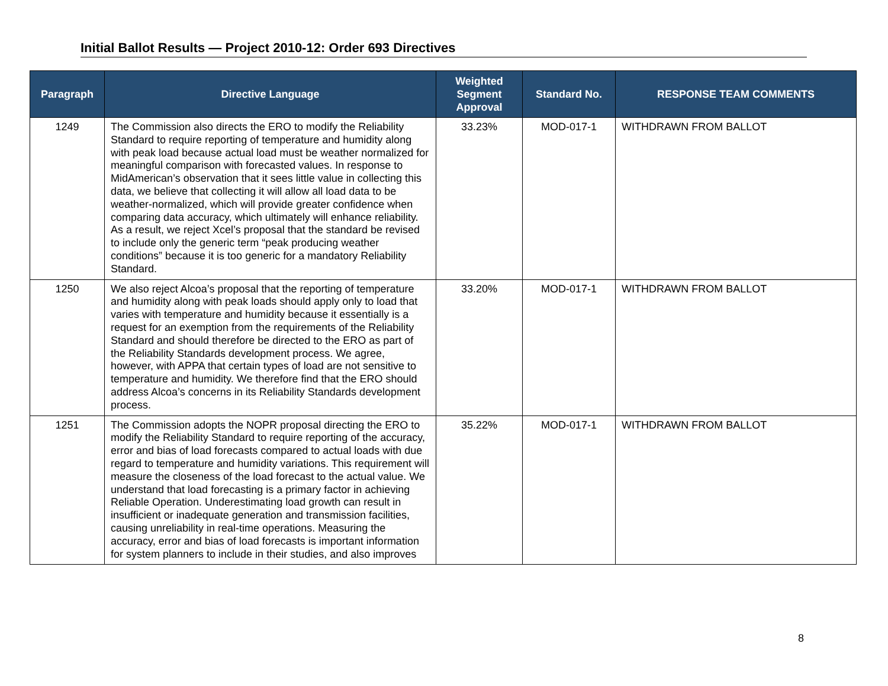Initial Ballot Results — Project 2010-12: Order 693 Directives
| Paragraph | Directive Language | Weighted Segment Approval | Standard No. | RESPONSE TEAM COMMENTS |
| --- | --- | --- | --- | --- |
| 1249 | The Commission also directs the ERO to modify the Reliability Standard to require reporting of temperature and humidity along with peak load because actual load must be weather normalized for meaningful comparison with forecasted values. In response to MidAmerican’s observation that it sees little value in collecting this data, we believe that collecting it will allow all load data to be weather-normalized, which will provide greater confidence when comparing data accuracy, which ultimately will enhance reliability. As a result, we reject Xcel’s proposal that the standard be revised to include only the generic term “peak producing weather conditions” because it is too generic for a mandatory Reliability Standard. | 33.23% | MOD-017-1 | WITHDRAWN FROM BALLOT |
| 1250 | We also reject Alcoa’s proposal that the reporting of temperature and humidity along with peak loads should apply only to load that varies with temperature and humidity because it essentially is a request for an exemption from the requirements of the Reliability Standard and should therefore be directed to the ERO as part of the Reliability Standards development process. We agree, however, with APPA that certain types of load are not sensitive to temperature and humidity. We therefore find that the ERO should address Alcoa’s concerns in its Reliability Standards development process. | 33.20% | MOD-017-1 | WITHDRAWN FROM BALLOT |
| 1251 | The Commission adopts the NOPR proposal directing the ERO to modify the Reliability Standard to require reporting of the accuracy, error and bias of load forecasts compared to actual loads with due regard to temperature and humidity variations. This requirement will measure the closeness of the load forecast to the actual value. We understand that load forecasting is a primary factor in achieving Reliable Operation. Underestimating load growth can result in insufficient or inadequate generation and transmission facilities, causing unreliability in real-time operations. Measuring the accuracy, error and bias of load forecasts is important information for system planners to include in their studies, and also improves | 35.22% | MOD-017-1 | WITHDRAWN FROM BALLOT |
8